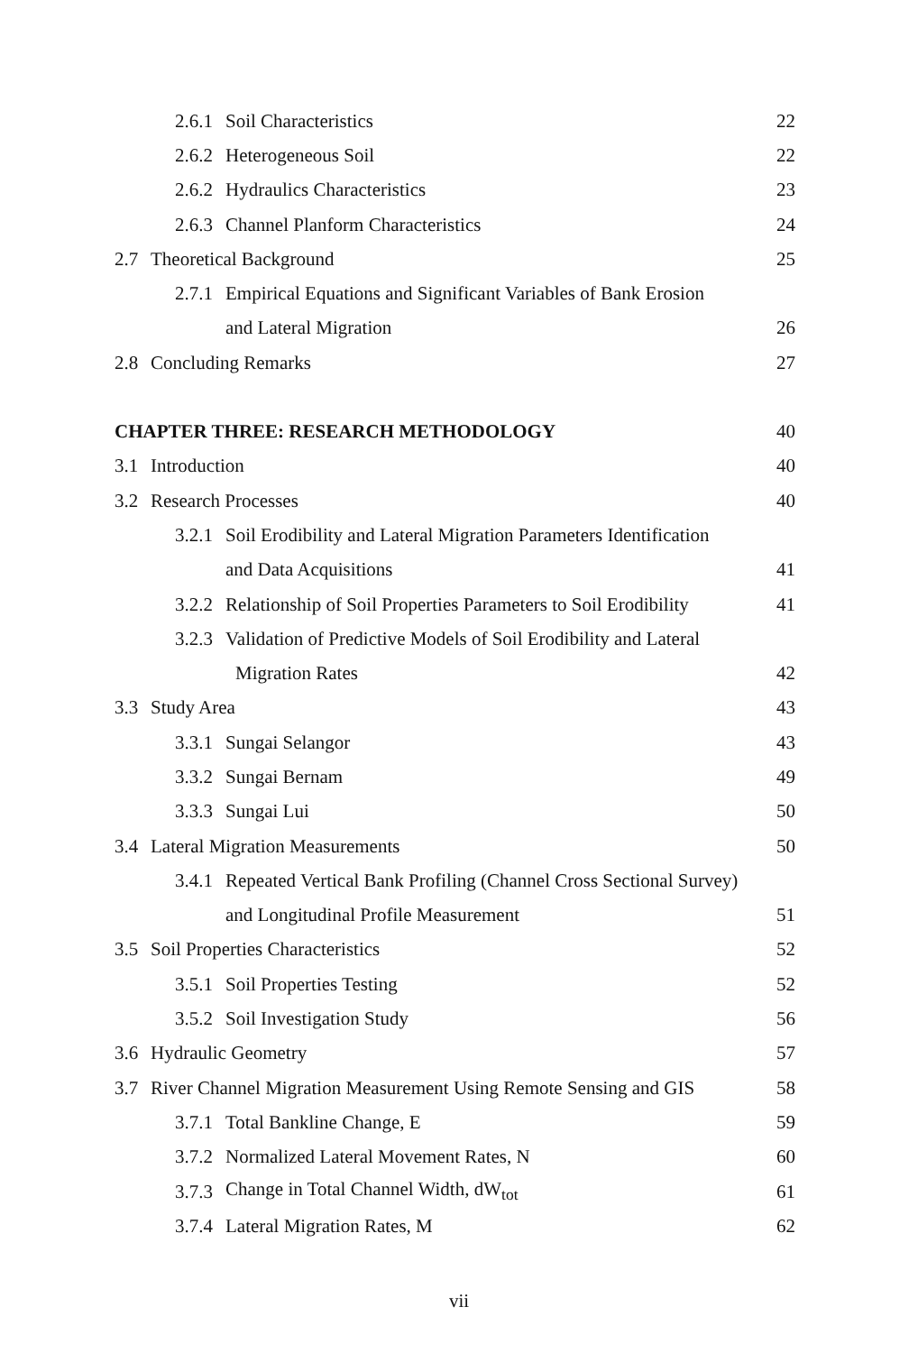2.6.1 Soil Characteristics 22
2.6.2 Heterogeneous Soil 22
2.6.2 Hydraulics Characteristics 23
2.6.3 Channel Planform Characteristics 24
2.7 Theoretical Background 25
2.7.1 Empirical Equations and Significant Variables of Bank Erosion
and Lateral Migration 26
2.8 Concluding Remarks 27
CHAPTER THREE: RESEARCH METHODOLOGY 40
3.1 Introduction 40
3.2 Research Processes 40
3.2.1 Soil Erodibility and Lateral Migration Parameters Identification
and Data Acquisitions 41
3.2.2 Relationship of Soil Properties Parameters to Soil Erodibility 41
3.2.3 Validation of Predictive Models of Soil Erodibility and Lateral
Migration Rates 42
3.3 Study Area 43
3.3.1 Sungai Selangor 43
3.3.2 Sungai Bernam 49
3.3.3 Sungai Lui 50
3.4 Lateral Migration Measurements 50
3.4.1 Repeated Vertical Bank Profiling (Channel Cross Sectional Survey)
and Longitudinal Profile Measurement 51
3.5 Soil Properties Characteristics 52
3.5.1 Soil Properties Testing 52
3.5.2 Soil Investigation Study 56
3.6 Hydraulic Geometry 57
3.7 River Channel Migration Measurement Using Remote Sensing and GIS 58
3.7.1 Total Bankline Change, E 59
3.7.2 Normalized Lateral Movement Rates, N 60
3.7.3 Change in Total Channel Width, dW<sub>tot</sub> 61
3.7.4 Lateral Migration Rates, M 62
vii